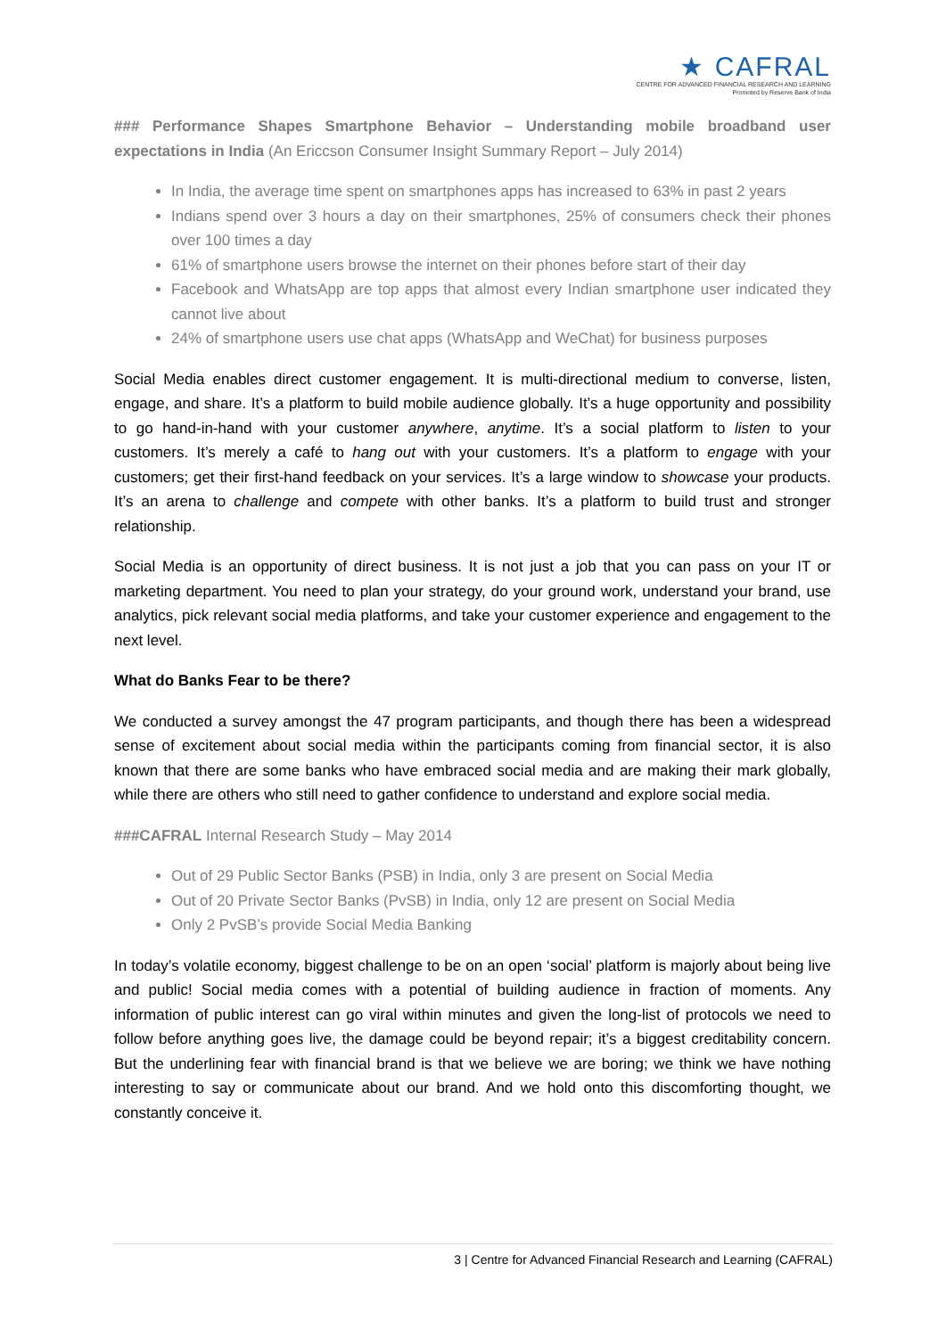★ CAFRAL
CENTRE FOR ADVANCED FINANCIAL RESEARCH AND LEARNING
Promoted by Reserve Bank of India
### Performance Shapes Smartphone Behavior – Understanding mobile broadband user expectations in India (An Ericcson Consumer Insight Summary Report – July 2014)
In India, the average time spent on smartphones apps has increased to 63% in past 2 years
Indians spend over 3 hours a day on their smartphones, 25% of consumers check their phones over 100 times a day
61% of smartphone users browse the internet on their phones before start of their day
Facebook and WhatsApp are top apps that almost every Indian smartphone user indicated they cannot live about
24% of smartphone users use chat apps (WhatsApp and WeChat) for business purposes
Social Media enables direct customer engagement. It is multi-directional medium to converse, listen, engage, and share. It’s a platform to build mobile audience globally. It’s a huge opportunity and possibility to go hand-in-hand with your customer anywhere, anytime. It’s a social platform to listen to your customers. It’s merely a café to hang out with your customers. It’s a platform to engage with your customers; get their first-hand feedback on your services. It’s a large window to showcase your products. It’s an arena to challenge and compete with other banks. It’s a platform to build trust and stronger relationship.
Social Media is an opportunity of direct business. It is not just a job that you can pass on your IT or marketing department. You need to plan your strategy, do your ground work, understand your brand, use analytics, pick relevant social media platforms, and take your customer experience and engagement to the next level.
What do Banks Fear to be there?
We conducted a survey amongst the 47 program participants, and though there has been a widespread sense of excitement about social media within the participants coming from financial sector, it is also known that there are some banks who have embraced social media and are making their mark globally, while there are others who still need to gather confidence to understand and explore social media.
###CAFRAL Internal Research Study – May 2014
Out of 29 Public Sector Banks (PSB) in India, only 3 are present on Social Media
Out of 20 Private Sector Banks (PvSB) in India, only 12 are present on Social Media
Only 2 PvSB’s provide Social Media Banking
In today’s volatile economy, biggest challenge to be on an open ‘social’ platform is majorly about being live and public! Social media comes with a potential of building audience in fraction of moments. Any information of public interest can go viral within minutes and given the long-list of protocols we need to follow before anything goes live, the damage could be beyond repair; it’s a biggest creditability concern. But the underlining fear with financial brand is that we believe we are boring; we think we have nothing interesting to say or communicate about our brand. And we hold onto this discomforting thought, we constantly conceive it.
3 | Centre for Advanced Financial Research and Learning (CAFRAL)